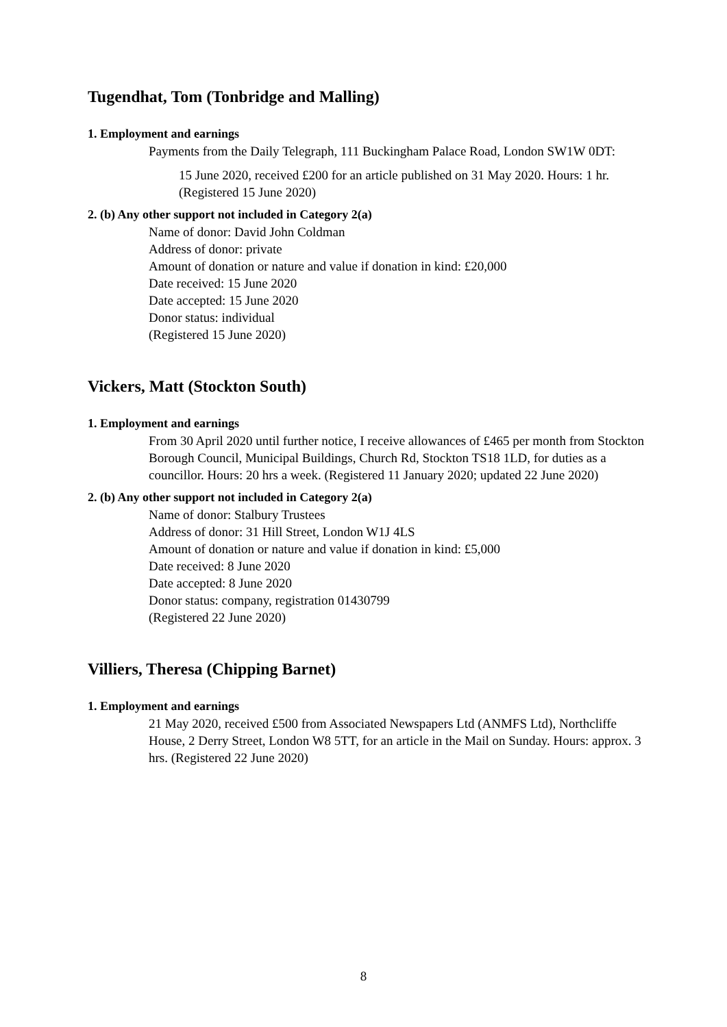Tugendhat, Tom (Tonbridge and Malling)
1. Employment and earnings
Payments from the Daily Telegraph, 111 Buckingham Palace Road, London SW1W 0DT:
15 June 2020, received £200 for an article published on 31 May 2020. Hours: 1 hr. (Registered 15 June 2020)
2. (b) Any other support not included in Category 2(a)
Name of donor: David John Coldman
Address of donor: private
Amount of donation or nature and value if donation in kind: £20,000
Date received: 15 June 2020
Date accepted: 15 June 2020
Donor status: individual
(Registered 15 June 2020)
Vickers, Matt (Stockton South)
1. Employment and earnings
From 30 April 2020 until further notice, I receive allowances of £465 per month from Stockton Borough Council, Municipal Buildings, Church Rd, Stockton TS18 1LD, for duties as a councillor. Hours: 20 hrs a week. (Registered 11 January 2020; updated 22 June 2020)
2. (b) Any other support not included in Category 2(a)
Name of donor: Stalbury Trustees
Address of donor: 31 Hill Street, London W1J 4LS
Amount of donation or nature and value if donation in kind: £5,000
Date received: 8 June 2020
Date accepted: 8 June 2020
Donor status: company, registration 01430799
(Registered 22 June 2020)
Villiers, Theresa (Chipping Barnet)
1. Employment and earnings
21 May 2020, received £500 from Associated Newspapers Ltd (ANMFS Ltd), Northcliffe House, 2 Derry Street, London W8 5TT, for an article in the Mail on Sunday. Hours: approx. 3 hrs. (Registered 22 June 2020)
8